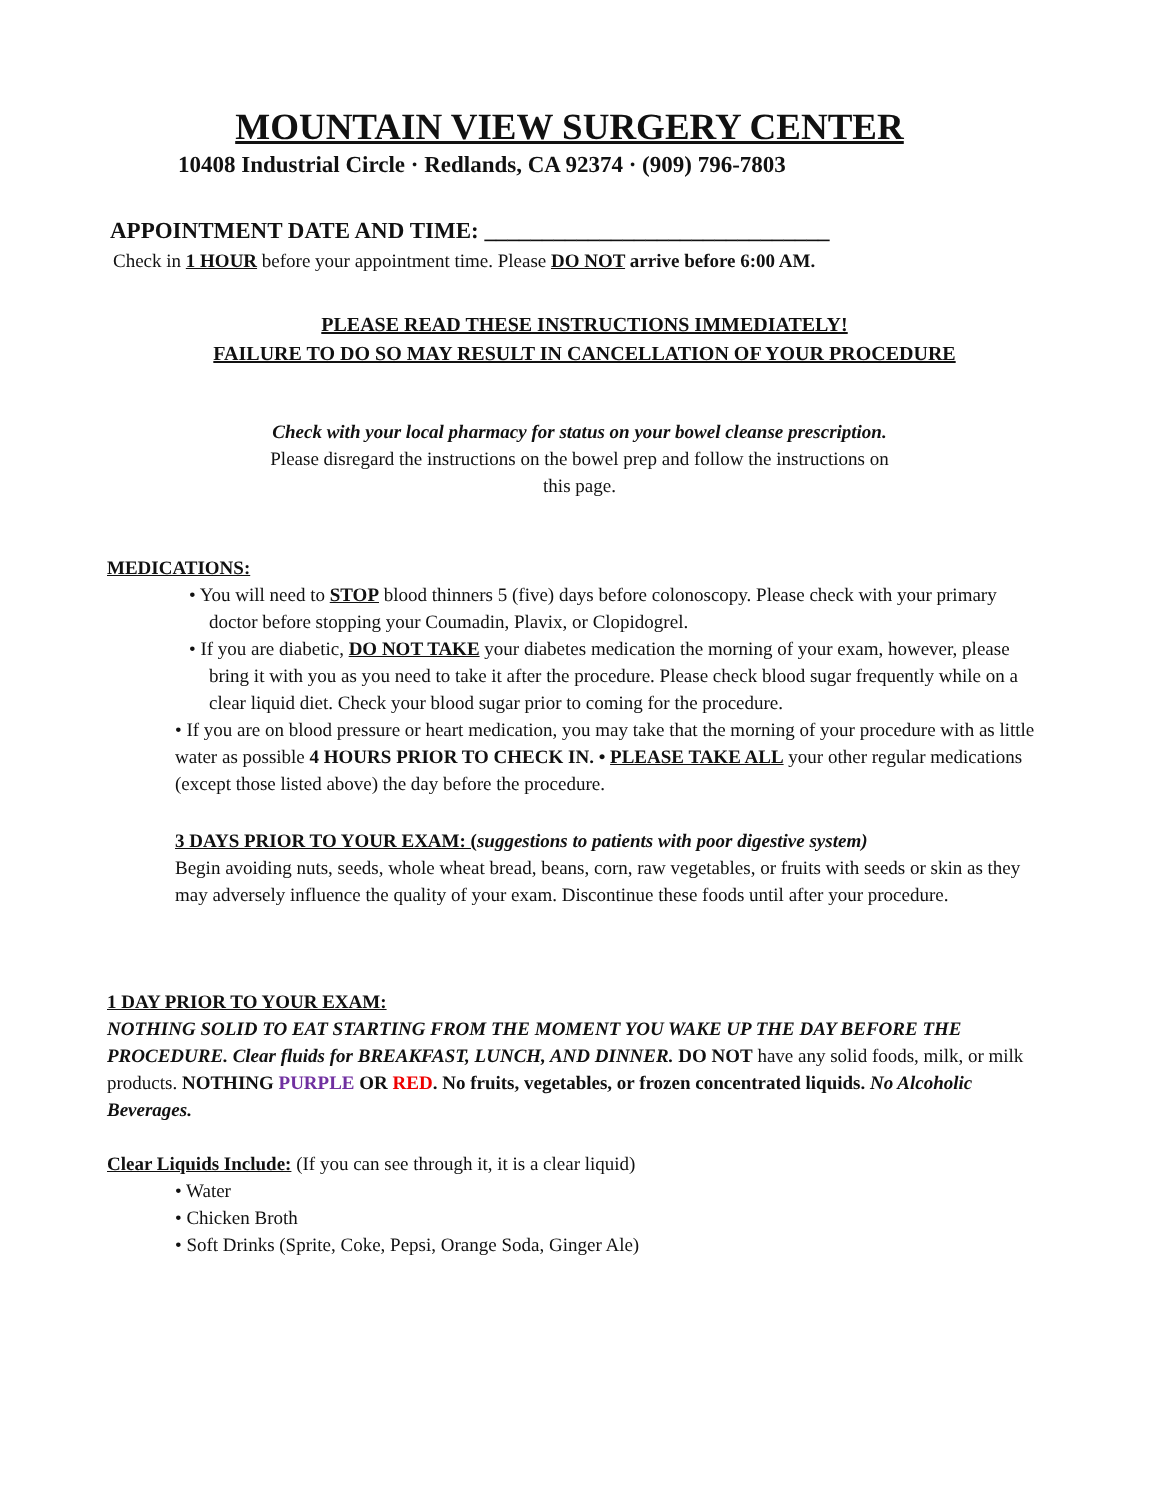MOUNTAIN VIEW SURGERY CENTER
10408 Industrial Circle · Redlands, CA 92374 · (909) 796-7803
APPOINTMENT DATE AND TIME: ______________________________
Check in 1 HOUR before your appointment time. Please DO NOT arrive before 6:00 AM.
PLEASE READ THESE INSTRUCTIONS IMMEDIATELY!
FAILURE TO DO SO MAY RESULT IN CANCELLATION OF YOUR PROCEDURE
Check with your local pharmacy for status on your bowel cleanse prescription. Please disregard the instructions on the bowel prep and follow the instructions on this page.
MEDICATIONS:
• You will need to STOP blood thinners 5 (five) days before colonoscopy. Please check with your primary doctor before stopping your Coumadin, Plavix, or Clopidogrel.
• If you are diabetic, DO NOT TAKE your diabetes medication the morning of your exam, however, please bring it with you as you need to take it after the procedure. Please check blood sugar frequently while on a clear liquid diet. Check your blood sugar prior to coming for the procedure.
• If you are on blood pressure or heart medication, you may take that the morning of your procedure with as little water as possible 4 HOURS PRIOR TO CHECK IN. • PLEASE TAKE ALL your other regular medications (except those listed above) the day before the procedure.
3 DAYS PRIOR TO YOUR EXAM: (suggestions to patients with poor digestive system)
Begin avoiding nuts, seeds, whole wheat bread, beans, corn, raw vegetables, or fruits with seeds or skin as they may adversely influence the quality of your exam. Discontinue these foods until after your procedure.
1 DAY PRIOR TO YOUR EXAM:
NOTHING SOLID TO EAT STARTING FROM THE MOMENT YOU WAKE UP THE DAY BEFORE THE PROCEDURE. Clear fluids for BREAKFAST, LUNCH, AND DINNER. DO NOT have any solid foods, milk, or milk products. NOTHING PURPLE OR RED. No fruits, vegetables, or frozen concentrated liquids. No Alcoholic Beverages.
Clear Liquids Include: (If you can see through it, it is a clear liquid)
• Water
• Chicken Broth
• Soft Drinks (Sprite, Coke, Pepsi, Orange Soda, Ginger Ale)